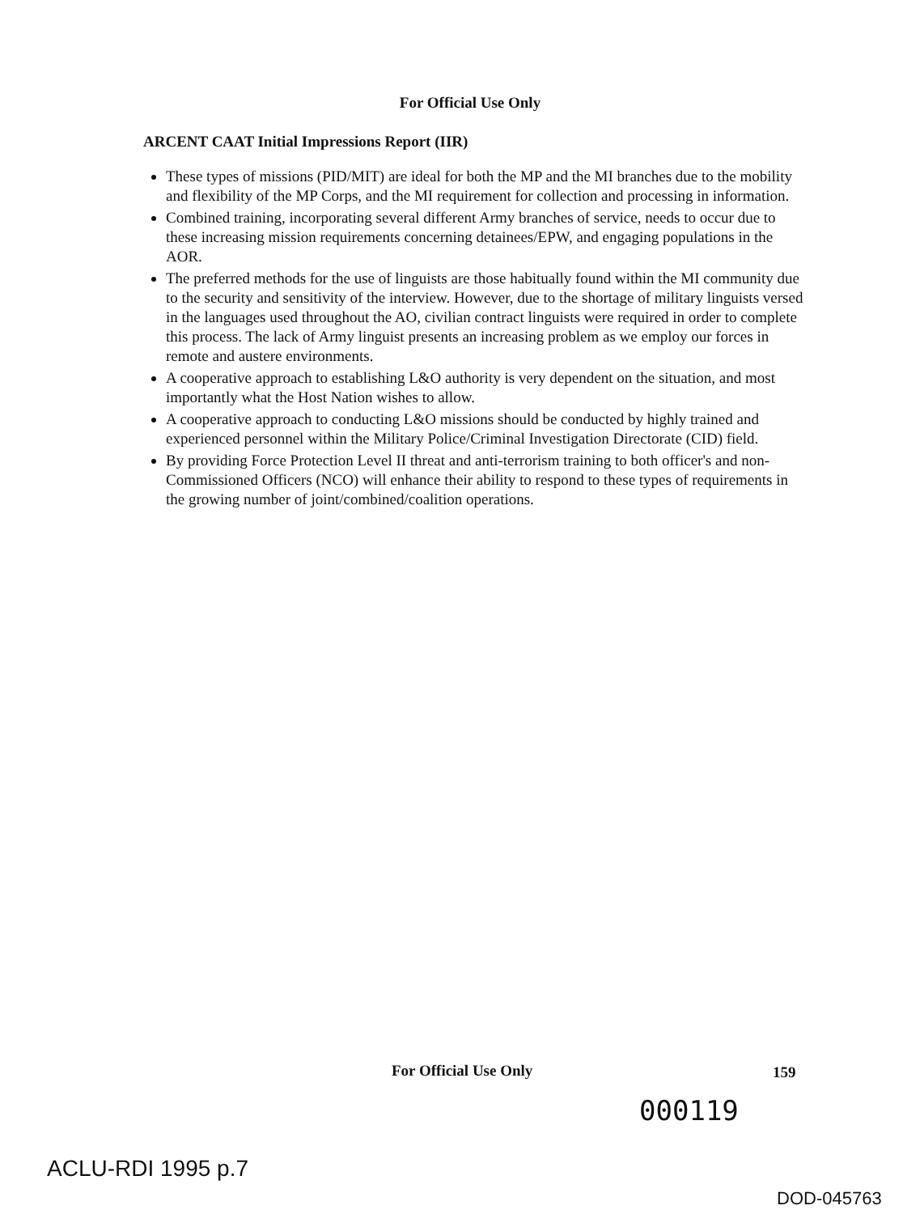For Official Use Only
ARCENT CAAT Initial Impressions Report (IIR)
These types of missions (PID/MIT) are ideal for both the MP and the MI branches due to the mobility and flexibility of the MP Corps, and the MI requirement for collection and processing in information.
Combined training, incorporating several different Army branches of service, needs to occur due to these increasing mission requirements concerning detainees/EPW, and engaging populations in the AOR.
The preferred methods for the use of linguists are those habitually found within the MI community due to the security and sensitivity of the interview. However, due to the shortage of military linguists versed in the languages used throughout the AO, civilian contract linguists were required in order to complete this process. The lack of Army linguist presents an increasing problem as we employ our forces in remote and austere environments.
A cooperative approach to establishing L&O authority is very dependent on the situation, and most importantly what the Host Nation wishes to allow.
A cooperative approach to conducting L&O missions should be conducted by highly trained and experienced personnel within the Military Police/Criminal Investigation Directorate (CID) field.
By providing Force Protection Level II threat and anti-terrorism training to both officer's and non-Commissioned Officers (NCO) will enhance their ability to respond to these types of requirements in the growing number of joint/combined/coalition operations.
For Official Use Only 159
000119
ACLU-RDI 1995 p.7
DOD-045763